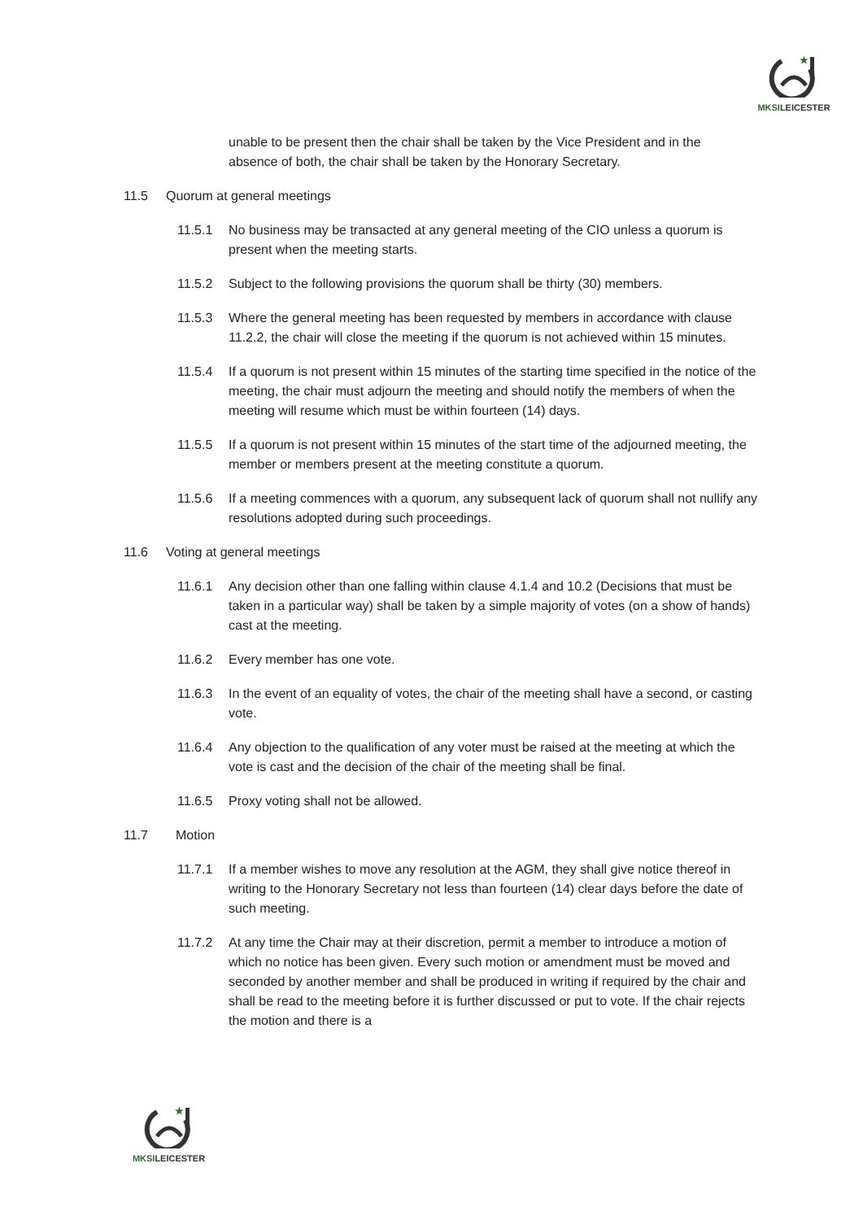★
MKSILEICESTER
unable to be present then the chair shall be taken by the Vice President and in the absence of both, the chair shall be taken by the Honorary Secretary.
11.5 Quorum at general meetings
11.5.1 No business may be transacted at any general meeting of the CIO unless a quorum is present when the meeting starts.
11.5.2 Subject to the following provisions the quorum shall be thirty (30) members.
11.5.3 Where the general meeting has been requested by members in accordance with clause 11.2.2, the chair will close the meeting if the quorum is not achieved within 15 minutes.
11.5.4 If a quorum is not present within 15 minutes of the starting time specified in the notice of the meeting, the chair must adjourn the meeting and should notify the members of when the meeting will resume which must be within fourteen (14) days.
11.5.5 If a quorum is not present within 15 minutes of the start time of the adjourned meeting, the member or members present at the meeting constitute a quorum.
11.5.6 If a meeting commences with a quorum, any subsequent lack of quorum shall not nullify any resolutions adopted during such proceedings.
11.6 Voting at general meetings
11.6.1 Any decision other than one falling within clause 4.1.4 and 10.2 (Decisions that must be taken in a particular way) shall be taken by a simple majority of votes (on a show of hands) cast at the meeting.
11.6.2 Every member has one vote.
11.6.3 In the event of an equality of votes, the chair of the meeting shall have a second, or casting vote.
11.6.4 Any objection to the qualification of any voter must be raised at the meeting at which the vote is cast and the decision of the chair of the meeting shall be final.
11.6.5 Proxy voting shall not be allowed.
11.7 Motion
11.7.1 If a member wishes to move any resolution at the AGM, they shall give notice thereof in writing to the Honorary Secretary not less than fourteen (14) clear days before the date of such meeting.
11.7.2 At any time the Chair may at their discretion, permit a member to introduce a motion of which no notice has been given. Every such motion or amendment must be moved and seconded by another member and shall be produced in writing if required by the chair and shall be read to the meeting before it is further discussed or put to vote. If the chair rejects the motion and there is a
★
MKSILEICESTER